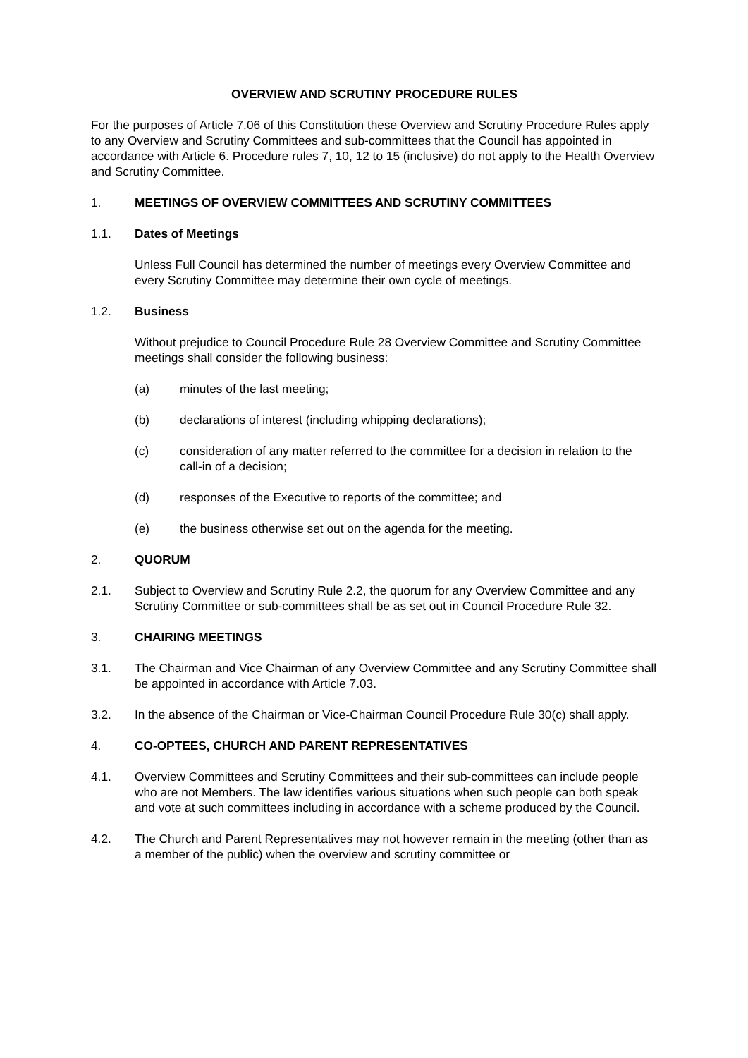OVERVIEW AND SCRUTINY PROCEDURE RULES
For the purposes of Article 7.06 of this Constitution these Overview and Scrutiny Procedure Rules apply to any Overview and Scrutiny Committees and sub-committees that the Council has appointed in accordance with Article 6. Procedure rules 7, 10, 12 to 15 (inclusive) do not apply to the Health Overview and Scrutiny Committee.
1. MEETINGS OF OVERVIEW COMMITTEES AND SCRUTINY COMMITTEES
1.1. Dates of Meetings
Unless Full Council has determined the number of meetings every Overview Committee and every Scrutiny Committee may determine their own cycle of meetings.
1.2. Business
Without prejudice to Council Procedure Rule 28 Overview Committee and Scrutiny Committee meetings shall consider the following business:
(a) minutes of the last meeting;
(b) declarations of interest (including whipping declarations);
(c) consideration of any matter referred to the committee for a decision in relation to the call-in of a decision;
(d) responses of the Executive to reports of the committee; and
(e) the business otherwise set out on the agenda for the meeting.
2. QUORUM
2.1. Subject to Overview and Scrutiny Rule 2.2, the quorum for any Overview Committee and any Scrutiny Committee or sub-committees shall be as set out in Council Procedure Rule 32.
3. CHAIRING MEETINGS
3.1. The Chairman and Vice Chairman of any Overview Committee and any Scrutiny Committee shall be appointed in accordance with Article 7.03.
3.2. In the absence of the Chairman or Vice-Chairman Council Procedure Rule 30(c) shall apply.
4. CO-OPTEES, CHURCH AND PARENT REPRESENTATIVES
4.1. Overview Committees and Scrutiny Committees and their sub-committees can include people who are not Members. The law identifies various situations when such people can both speak and vote at such committees including in accordance with a scheme produced by the Council.
4.2. The Church and Parent Representatives may not however remain in the meeting (other than as a member of the public) when the overview and scrutiny committee or